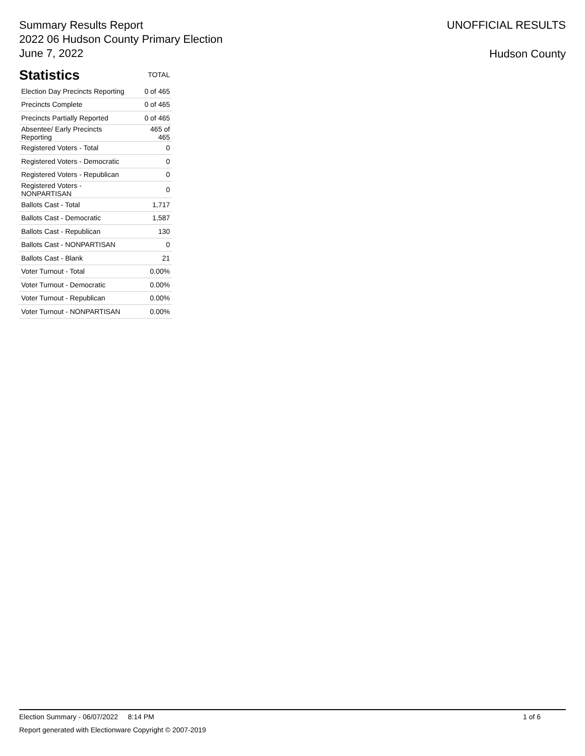Summary Results Report
2022 06 Hudson County Primary Election
June 7, 2022
UNOFFICIAL RESULTS
Hudson County
Statistics
TOTAL
| Election Day Precincts Reporting | 0 of 465 |
| Precincts Complete | 0 of 465 |
| Precincts Partially Reported | 0 of 465 |
| Absentee/ Early Precincts Reporting | 465 of 465 |
| Registered Voters - Total | 0 |
| Registered Voters - Democratic | 0 |
| Registered Voters - Republican | 0 |
| Registered Voters - NONPARTISAN | 0 |
| Ballots Cast - Total | 1,717 |
| Ballots Cast - Democratic | 1,587 |
| Ballots Cast - Republican | 130 |
| Ballots Cast - NONPARTISAN | 0 |
| Ballots Cast - Blank | 21 |
| Voter Turnout - Total | 0.00% |
| Voter Turnout - Democratic | 0.00% |
| Voter Turnout - Republican | 0.00% |
| Voter Turnout - NONPARTISAN | 0.00% |
Election Summary - 06/07/2022 8:14 PM 1 of 6
Report generated with Electionware Copyright © 2007-2019